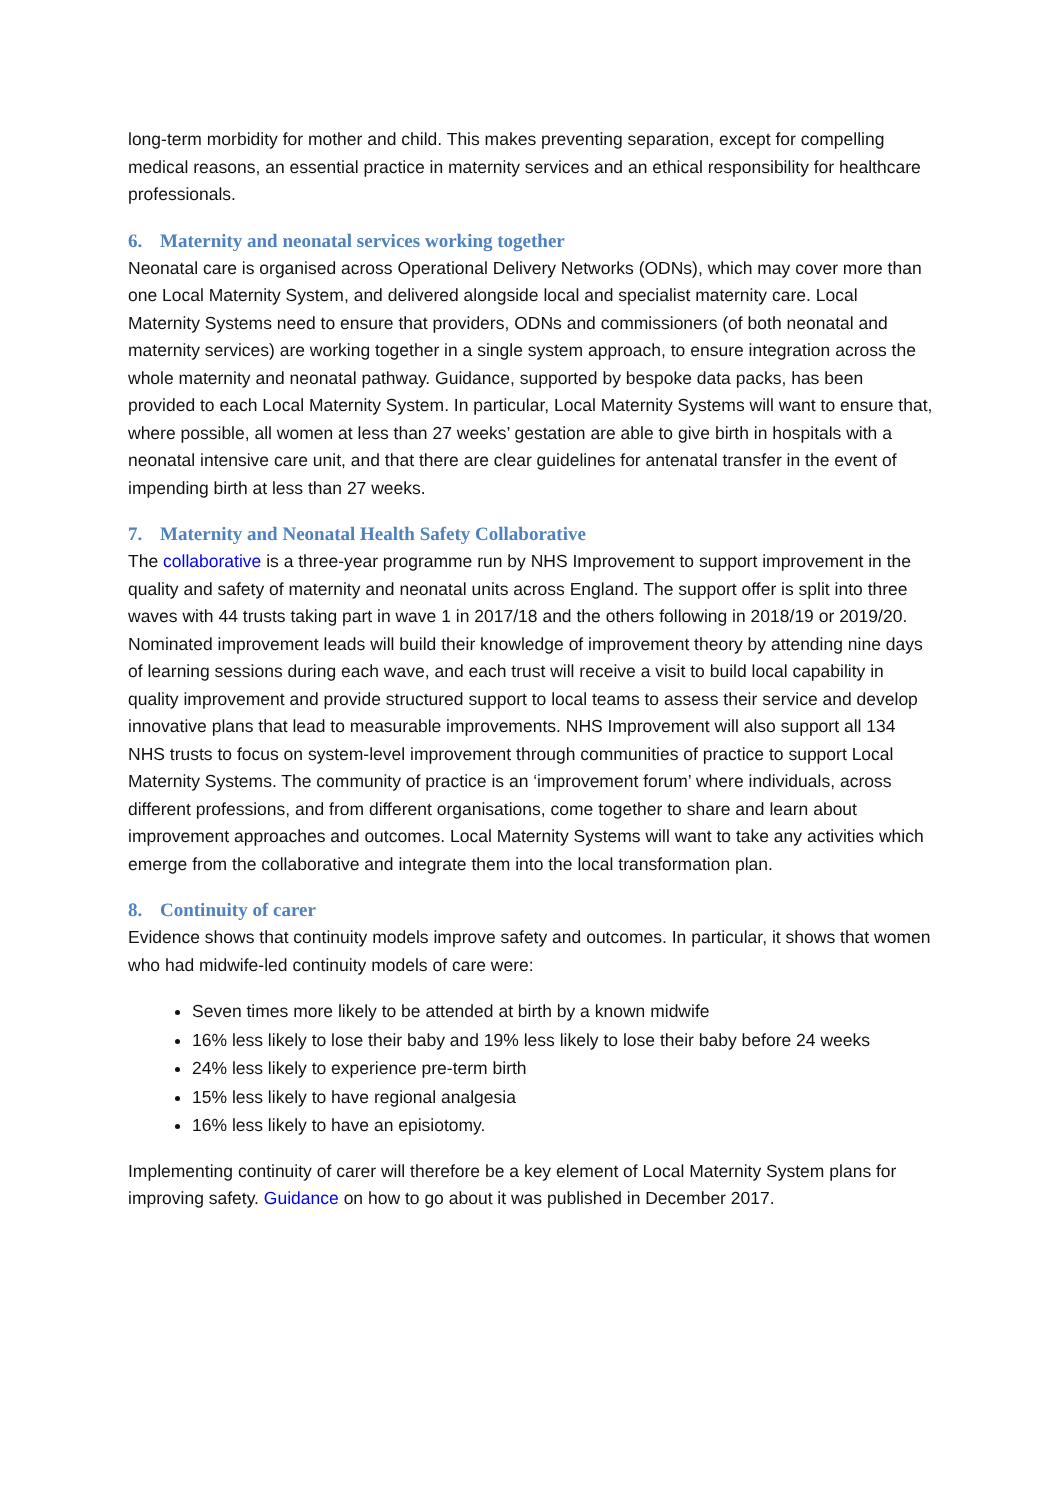long-term morbidity for mother and child. This makes preventing separation, except for compelling medical reasons, an essential practice in maternity services and an ethical responsibility for healthcare professionals.
6. Maternity and neonatal services working together
Neonatal care is organised across Operational Delivery Networks (ODNs), which may cover more than one Local Maternity System, and delivered alongside local and specialist maternity care. Local Maternity Systems need to ensure that providers, ODNs and commissioners (of both neonatal and maternity services) are working together in a single system approach, to ensure integration across the whole maternity and neonatal pathway. Guidance, supported by bespoke data packs, has been provided to each Local Maternity System. In particular, Local Maternity Systems will want to ensure that, where possible, all women at less than 27 weeks’ gestation are able to give birth in hospitals with a neonatal intensive care unit, and that there are clear guidelines for antenatal transfer in the event of impending birth at less than 27 weeks.
7. Maternity and Neonatal Health Safety Collaborative
The collaborative is a three-year programme run by NHS Improvement to support improvement in the quality and safety of maternity and neonatal units across England. The support offer is split into three waves with 44 trusts taking part in wave 1 in 2017/18 and the others following in 2018/19 or 2019/20. Nominated improvement leads will build their knowledge of improvement theory by attending nine days of learning sessions during each wave, and each trust will receive a visit to build local capability in quality improvement and provide structured support to local teams to assess their service and develop innovative plans that lead to measurable improvements. NHS Improvement will also support all 134 NHS trusts to focus on system-level improvement through communities of practice to support Local Maternity Systems. The community of practice is an ‘improvement forum’ where individuals, across different professions, and from different organisations, come together to share and learn about improvement approaches and outcomes. Local Maternity Systems will want to take any activities which emerge from the collaborative and integrate them into the local transformation plan.
8. Continuity of carer
Evidence shows that continuity models improve safety and outcomes. In particular, it shows that women who had midwife-led continuity models of care were:
Seven times more likely to be attended at birth by a known midwife
16% less likely to lose their baby and 19% less likely to lose their baby before 24 weeks
24% less likely to experience pre-term birth
15% less likely to have regional analgesia
16% less likely to have an episiotomy.
Implementing continuity of carer will therefore be a key element of Local Maternity System plans for improving safety. Guidance on how to go about it was published in December 2017.